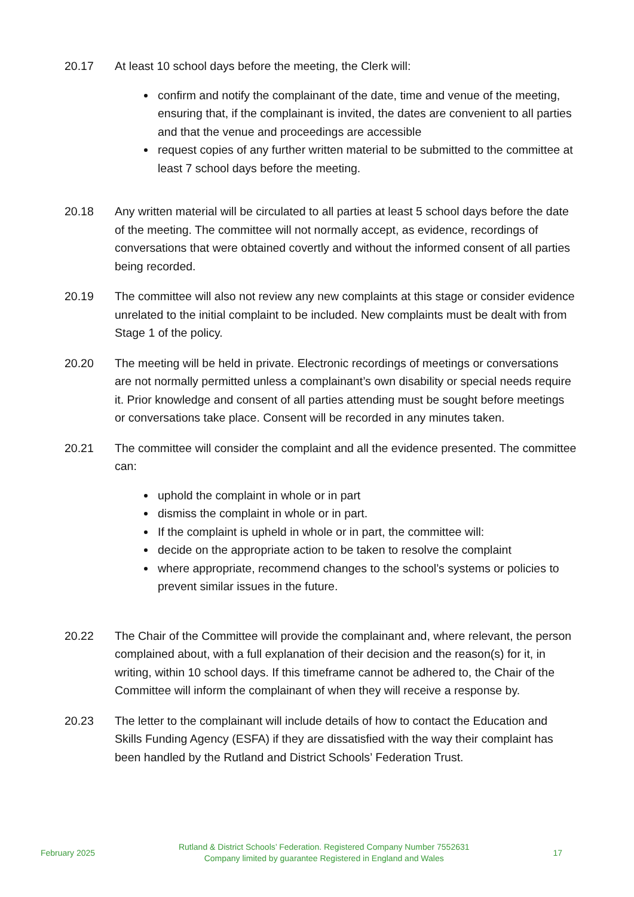20.17 At least 10 school days before the meeting, the Clerk will:
confirm and notify the complainant of the date, time and venue of the meeting, ensuring that, if the complainant is invited, the dates are convenient to all parties and that the venue and proceedings are accessible
request copies of any further written material to be submitted to the committee at least 7 school days before the meeting.
20.18 Any written material will be circulated to all parties at least 5 school days before the date of the meeting. The committee will not normally accept, as evidence, recordings of conversations that were obtained covertly and without the informed consent of all parties being recorded.
20.19 The committee will also not review any new complaints at this stage or consider evidence unrelated to the initial complaint to be included. New complaints must be dealt with from Stage 1 of the policy.
20.20 The meeting will be held in private. Electronic recordings of meetings or conversations are not normally permitted unless a complainant’s own disability or special needs require it. Prior knowledge and consent of all parties attending must be sought before meetings or conversations take place. Consent will be recorded in any minutes taken.
20.21 The committee will consider the complaint and all the evidence presented. The committee can:
uphold the complaint in whole or in part
dismiss the complaint in whole or in part.
If the complaint is upheld in whole or in part, the committee will:
decide on the appropriate action to be taken to resolve the complaint
where appropriate, recommend changes to the school’s systems or policies to prevent similar issues in the future.
20.22 The Chair of the Committee will provide the complainant and, where relevant, the person complained about, with a full explanation of their decision and the reason(s) for it, in writing, within 10 school days. If this timeframe cannot be adhered to, the Chair of the Committee will inform the complainant of when they will receive a response by.
20.23 The letter to the complainant will include details of how to contact the Education and Skills Funding Agency (ESFA) if they are dissatisfied with the way their complaint has been handled by the Rutland and District Schools’ Federation Trust.
February 2025
Rutland & District Schools’ Federation. Registered Company Number 7552631
Company limited by guarantee Registered in England and Wales
17